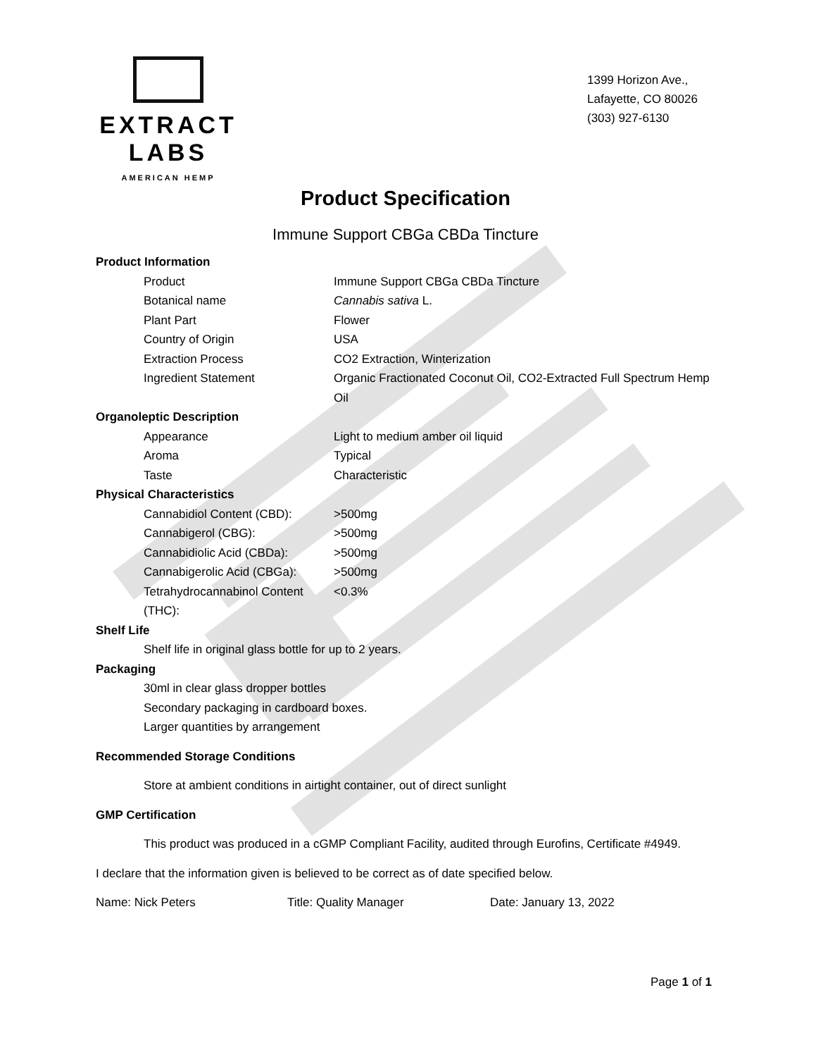EXTRACT LABS
AMERICAN HEMP
1399 Horizon Ave.,
Lafayette, CO 80026
(303) 927-6130
Product Specification
Immune Support CBGa CBDa Tincture
| Product Information | |
| Product | Immune Support CBGa CBDa Tincture |
| Botanical name | Cannabis sativa L. |
| Plant Part | Flower |
| Country of Origin | USA |
| Extraction Process | CO2 Extraction, Winterization |
| Ingredient Statement | Organic Fractionated Coconut Oil, CO2-Extracted Full Spectrum Hemp Oil |
| Organoleptic Description | |
| Appearance | Light to medium amber oil liquid |
| Aroma | Typical |
| Taste | Characteristic |
| Physical Characteristics | |
| Cannabidiol Content (CBD): | >500mg |
| Cannabigerol (CBG): | >500mg |
| Cannabidiolic Acid (CBDa): | >500mg |
| Cannabigerolic Acid (CBGa): | >500mg |
| Tetrahydrocannabinol Content (THC): | <0.3% |
Shelf Life
Shelf life in original glass bottle for up to 2 years.
Packaging
30ml in clear glass dropper bottles
Secondary packaging in cardboard boxes.
Larger quantities by arrangement
Recommended Storage Conditions
Store at ambient conditions in airtight container, out of direct sunlight
GMP Certification
This product was produced in a cGMP Compliant Facility, audited through Eurofins, Certificate #4949.
I declare that the information given is believed to be correct as of date specified below.
Name: Nick Peters Title: Quality Manager Date: January 13, 2022
Page 1 of 1